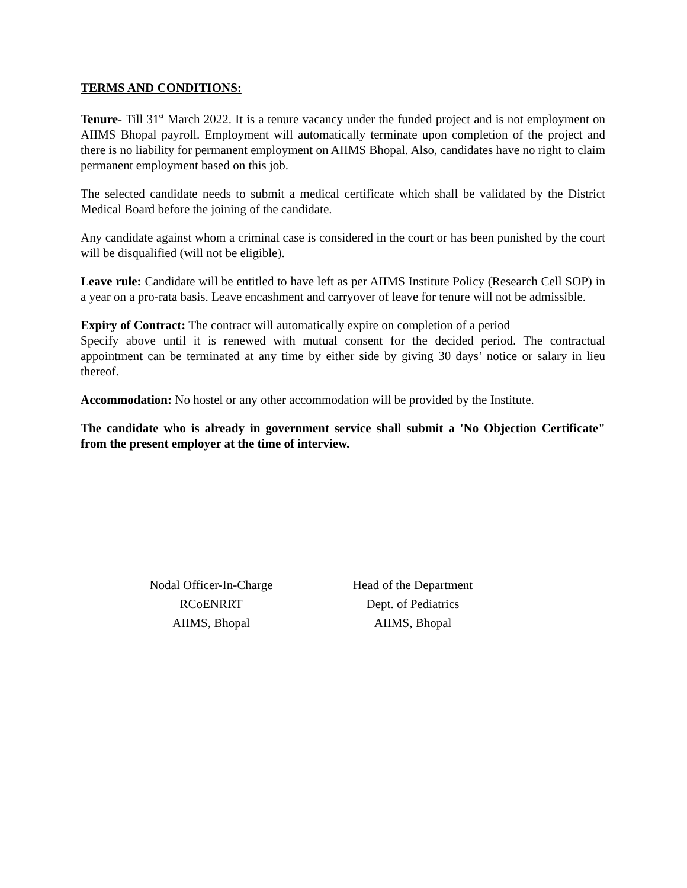TERMS AND CONDITIONS:
Tenure- Till 31<sup>st</sup> March 2022. It is a tenure vacancy under the funded project and is not employment on AIIMS Bhopal payroll. Employment will automatically terminate upon completion of the project and there is no liability for permanent employment on AIIMS Bhopal. Also, candidates have no right to claim permanent employment based on this job.
The selected candidate needs to submit a medical certificate which shall be validated by the District Medical Board before the joining of the candidate.
Any candidate against whom a criminal case is considered in the court or has been punished by the court will be disqualified (will not be eligible).
Leave rule: Candidate will be entitled to have left as per AIIMS Institute Policy (Research Cell SOP) in a year on a pro-rata basis. Leave encashment and carryover of leave for tenure will not be admissible.
Expiry of Contract: The contract will automatically expire on completion of a period
Specify above until it is renewed with mutual consent for the decided period. The contractual appointment can be terminated at any time by either side by giving 30 days’ notice or salary in lieu thereof.
Accommodation: No hostel or any other accommodation will be provided by the Institute.
The candidate who is already in government service shall submit a 'No Objection Certificate" from the present employer at the time of interview.
Nodal Officer-In-Charge
RCoENRRT
AIIMS, Bhopal
Head of the Department
Dept. of Pediatrics
AIIMS, Bhopal